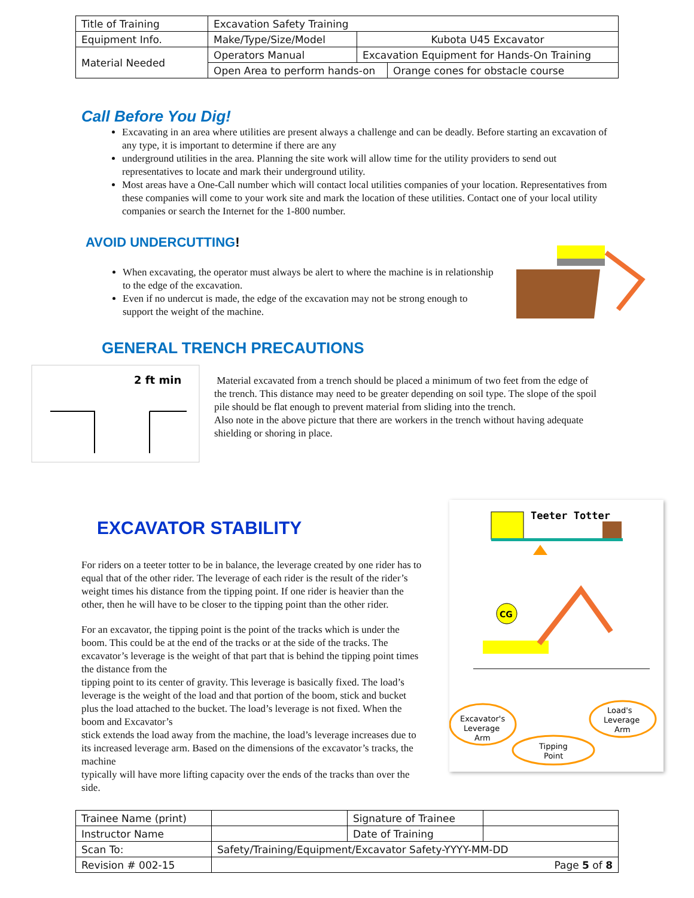| Title of Training | Excavation Safety Training | | |
| Equipment Info. | Make/Type/Size/Model | Kubota U45 Excavator | |
| Material Needed | Operators Manual | Excavation Equipment for Hands-On Training | |
| | Open Area to perform hands-on | | Orange cones for obstacle course |
Call Before You Dig!
Excavating in an area where utilities are present always a challenge and can be deadly. Before starting an excavation of any type, it is important to determine if there are any
underground utilities in the area. Planning the site work will allow time for the utility providers to send out representatives to locate and mark their underground utility.
Most areas have a One-Call number which will contact local utilities companies of your location. Representatives from these companies will come to your work site and mark the location of these utilities. Contact one of your local utility companies or search the Internet for the 1-800 number.
AVOID UNDERCUTTING!
When excavating, the operator must always be alert to where the machine is in relationship to the edge of the excavation.
Even if no undercut is made, the edge of the excavation may not be strong enough to support the weight of the machine.
GENERAL TRENCH PRECAUTIONS
2 ft min
Material excavated from a trench should be placed a minimum of two feet from the edge of the trench. This distance may need to be greater depending on soil type. The slope of the spoil pile should be flat enough to prevent material from sliding into the trench.
Also note in the above picture that there are workers in the trench without having adequate shielding or shoring in place.
EXCAVATOR STABILITY
For riders on a teeter totter to be in balance, the leverage created by one rider has to equal that of the other rider. The leverage of each rider is the result of the rider’s weight times his distance from the tipping point. If one rider is heavier than the other, then he will have to be closer to the tipping point than the other rider.
For an excavator, the tipping point is the point of the tracks which is under the boom. This could be at the end of the tracks or at the side of the tracks. The excavator’s leverage is the weight of that part that is behind the tipping point times the distance from the
tipping point to its center of gravity. This leverage is basically fixed. The load’s leverage is the weight of the load and that portion of the boom, stick and bucket plus the load attached to the bucket. The load’s leverage is not fixed. When the boom and Excavator’s
stick extends the load away from the machine, the load’s leverage increases due to its increased leverage arm. Based on the dimensions of the excavator’s tracks, the machine
typically will have more lifting capacity over the ends of the tracks than over the side.
Teeter Totter
CG
Excavator's
Leverage
Arm
Load's
Leverage
Arm
Tipping
Point
| Trainee Name (print) | | Signature of Trainee | |
| Instructor Name | | Date of Training | |
| Scan To: | Safety/Training/Equipment/Excavator Safety-YYYY-MM-DD | | |
| Revision # 002-15 | Page 5 of 8 | | |